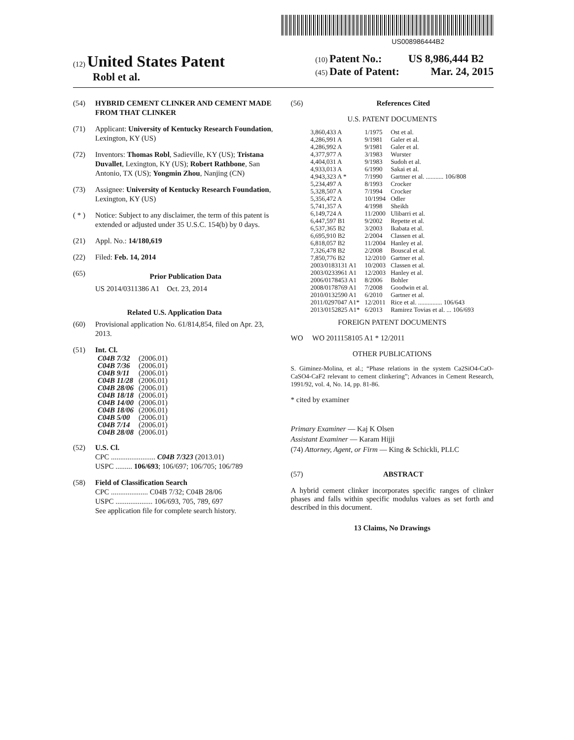US008986444B2
(12) United States Patent
Robl et al.
(10) Patent No.: US 8,986,444 B2
(45) Date of Patent: Mar. 24, 2015
(54) HYBRID CEMENT CLINKER AND CEMENT MADE FROM THAT CLINKER
(71) Applicant: University of Kentucky Research Foundation, Lexington, KY (US)
(72) Inventors: Thomas Robl, Sadieville, KY (US); Tristana Duvallet, Lexington, KY (US); Robert Rathbone, San Antonio, TX (US); Yongmin Zhou, Nanjing (CN)
(73) Assignee: University of Kentucky Research Foundation, Lexington, KY (US)
( * ) Notice: Subject to any disclaimer, the term of this patent is extended or adjusted under 35 U.S.C. 154(b) by 0 days.
(21) Appl. No.: 14/180,619
(22) Filed: Feb. 14, 2014
(65)
Prior Publication Data
US 2014/0311386 A1 Oct. 23, 2014
Related U.S. Application Data
(60) Provisional application No. 61/814,854, filed on Apr. 23, 2013.
(51) Int. Cl.
| C04B 7/32 | (2006.01) |
| C04B 7/36 | (2006.01) |
| C04B 9/11 | (2006.01) |
| C04B 11/28 | (2006.01) |
| C04B 28/06 | (2006.01) |
| C04B 18/18 | (2006.01) |
| C04B 14/00 | (2006.01) |
| C04B 18/06 | (2006.01) |
| C04B 5/00 | (2006.01) |
| C04B 7/14 | (2006.01) |
| C04B 28/08 | (2006.01) |
(52) U.S. Cl.
CPC ........................ C04B 7/323 (2013.01)
USPC ......... 106/693; 106/697; 106/705; 106/789
(58) Field of Classification Search
CPC .................... C04B 7/32; C04B 28/06
USPC .................... 106/693, 705, 789, 697
See application file for complete search history.
(56) References Cited
U.S. PATENT DOCUMENTS
| 3,860,433 A | 1/1975 | Ost et al. |
| 4,286,991 A | 9/1981 | Galer et al. |
| 4,286,992 A | 9/1981 | Galer et al. |
| 4,377,977 A | 3/1983 | Wurster |
| 4,404,031 A | 9/1983 | Sudoh et al. |
| 4,933,013 A | 6/1990 | Sakai et al. |
| 4,943,323 A * | 7/1990 | Gartner et al. ........... 106/808 |
| 5,234,497 A | 8/1993 | Crocker |
| 5,328,507 A | 7/1994 | Crocker |
| 5,356,472 A | 10/1994 | Odler |
| 5,741,357 A | 4/1998 | Sheikh |
| 6,149,724 A | 11/2000 | Ulibarri et al. |
| 6,447,597 B1 | 9/2002 | Repette et al. |
| 6,537,365 B2 | 3/2003 | Ikabata et al. |
| 6,695,910 B2 | 2/2004 | Classen et al. |
| 6,818,057 B2 | 11/2004 | Hanley et al. |
| 7,326,478 B2 | 2/2008 | Bouscal et al. |
| 7,850,776 B2 | 12/2010 | Gartner et al. |
| 2003/0183131 A1 | 10/2003 | Classen et al. |
| 2003/0233961 A1 | 12/2003 | Hanley et al. |
| 2006/0178453 A1 | 8/2006 | Bohler |
| 2008/0178769 A1 | 7/2008 | Goodwin et al. |
| 2010/0132590 A1 | 6/2010 | Gartner et al. |
| 2011/0297047 A1* | 12/2011 | Rice et al. ............... 106/643 |
| 2013/0152825 A1* | 6/2013 | Ramirez Tovias et al. ... 106/693 |
FOREIGN PATENT DOCUMENTS
WO WO 2011158105 A1 * 12/2011
OTHER PUBLICATIONS
S. Giminez-Molina, et al.; “Phase relations in the system Ca2SiO4-CaO-CaSO4-CaF2 relevant to cement clinkering”; Advances in Cement Research, 1991/92, vol. 4, No. 14, pp. 81-86.
* cited by examiner
Primary Examiner — Kaj K Olsen
Assistant Examiner — Karam Hijji
(74) Attorney, Agent, or Firm — King & Schickli, PLLC
(57) ABSTRACT
A hybrid cement clinker incorporates specific ranges of clinker phases and falls within specific modulus values as set forth and described in this document.
13 Claims, No Drawings